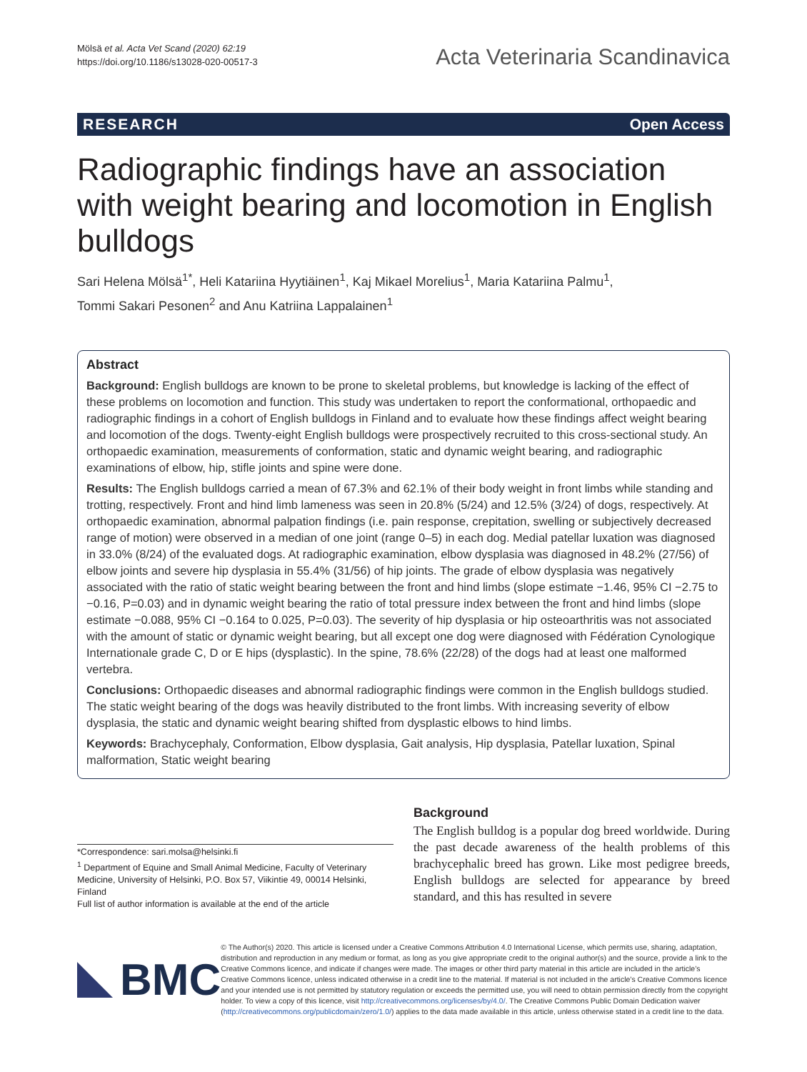Mölsä et al. Acta Vet Scand (2020) 62:19
https://doi.org/10.1186/s13028-020-00517-3
Acta Veterinaria Scandinavica
RESEARCH Open Access
Radiographic findings have an association with weight bearing and locomotion in English bulldogs
Sari Helena Mölsä<sup>1*</sup>, Heli Katariina Hyytiäinen<sup>1</sup>, Kaj Mikael Morelius<sup>1</sup>, Maria Katariina Palmu<sup>1</sup>,
Tommi Sakari Pesonen<sup>2</sup> and Anu Katriina Lappalainen<sup>1</sup>
Abstract
Background: English bulldogs are known to be prone to skeletal problems, but knowledge is lacking of the effect of these problems on locomotion and function. This study was undertaken to report the conformational, orthopaedic and radiographic findings in a cohort of English bulldogs in Finland and to evaluate how these findings affect weight bearing and locomotion of the dogs. Twenty-eight English bulldogs were prospectively recruited to this cross-sectional study. An orthopaedic examination, measurements of conformation, static and dynamic weight bearing, and radiographic examinations of elbow, hip, stifle joints and spine were done.
Results: The English bulldogs carried a mean of 67.3% and 62.1% of their body weight in front limbs while standing and trotting, respectively. Front and hind limb lameness was seen in 20.8% (5/24) and 12.5% (3/24) of dogs, respectively. At orthopaedic examination, abnormal palpation findings (i.e. pain response, crepitation, swelling or subjectively decreased range of motion) were observed in a median of one joint (range 0–5) in each dog. Medial patellar luxation was diagnosed in 33.0% (8/24) of the evaluated dogs. At radiographic examination, elbow dysplasia was diagnosed in 48.2% (27/56) of elbow joints and severe hip dysplasia in 55.4% (31/56) of hip joints. The grade of elbow dysplasia was negatively associated with the ratio of static weight bearing between the front and hind limbs (slope estimate −1.46, 95% CI −2.75 to −0.16, P=0.03) and in dynamic weight bearing the ratio of total pressure index between the front and hind limbs (slope estimate −0.088, 95% CI −0.164 to 0.025, P=0.03). The severity of hip dysplasia or hip osteoarthritis was not associated with the amount of static or dynamic weight bearing, but all except one dog were diagnosed with Fédération Cynologique Internationale grade C, D or E hips (dysplastic). In the spine, 78.6% (22/28) of the dogs had at least one malformed vertebra.
Conclusions: Orthopaedic diseases and abnormal radiographic findings were common in the English bulldogs studied. The static weight bearing of the dogs was heavily distributed to the front limbs. With increasing severity of elbow dysplasia, the static and dynamic weight bearing shifted from dysplastic elbows to hind limbs.
Keywords: Brachycephaly, Conformation, Elbow dysplasia, Gait analysis, Hip dysplasia, Patellar luxation, Spinal malformation, Static weight bearing
*Correspondence: sari.molsa@helsinki.fi
<sup>1</sup> Department of Equine and Small Animal Medicine, Faculty of Veterinary Medicine, University of Helsinki, P.O. Box 57, Viikintie 49, 00014 Helsinki, Finland
Full list of author information is available at the end of the article
Background
The English bulldog is a popular dog breed worldwide. During the past decade awareness of the health problems of this brachycephalic breed has grown. Like most pedigree breeds, English bulldogs are selected for appearance by breed standard, and this has resulted in severe
BMC
© The Author(s) 2020. This article is licensed under a Creative Commons Attribution 4.0 International License, which permits use, sharing, adaptation, distribution and reproduction in any medium or format, as long as you give appropriate credit to the original author(s) and the source, provide a link to the Creative Commons licence, and indicate if changes were made. The images or other third party material in this article are included in the article’s Creative Commons licence, unless indicated otherwise in a credit line to the material. If material is not included in the article’s Creative Commons licence and your intended use is not permitted by statutory regulation or exceeds the permitted use, you will need to obtain permission directly from the copyright holder. To view a copy of this licence, visit http://creativecommons.org/licenses/by/4.0/. The Creative Commons Public Domain Dedication waiver (http://creativecommons.org/publicdomain/zero/1.0/) applies to the data made available in this article, unless otherwise stated in a credit line to the data.